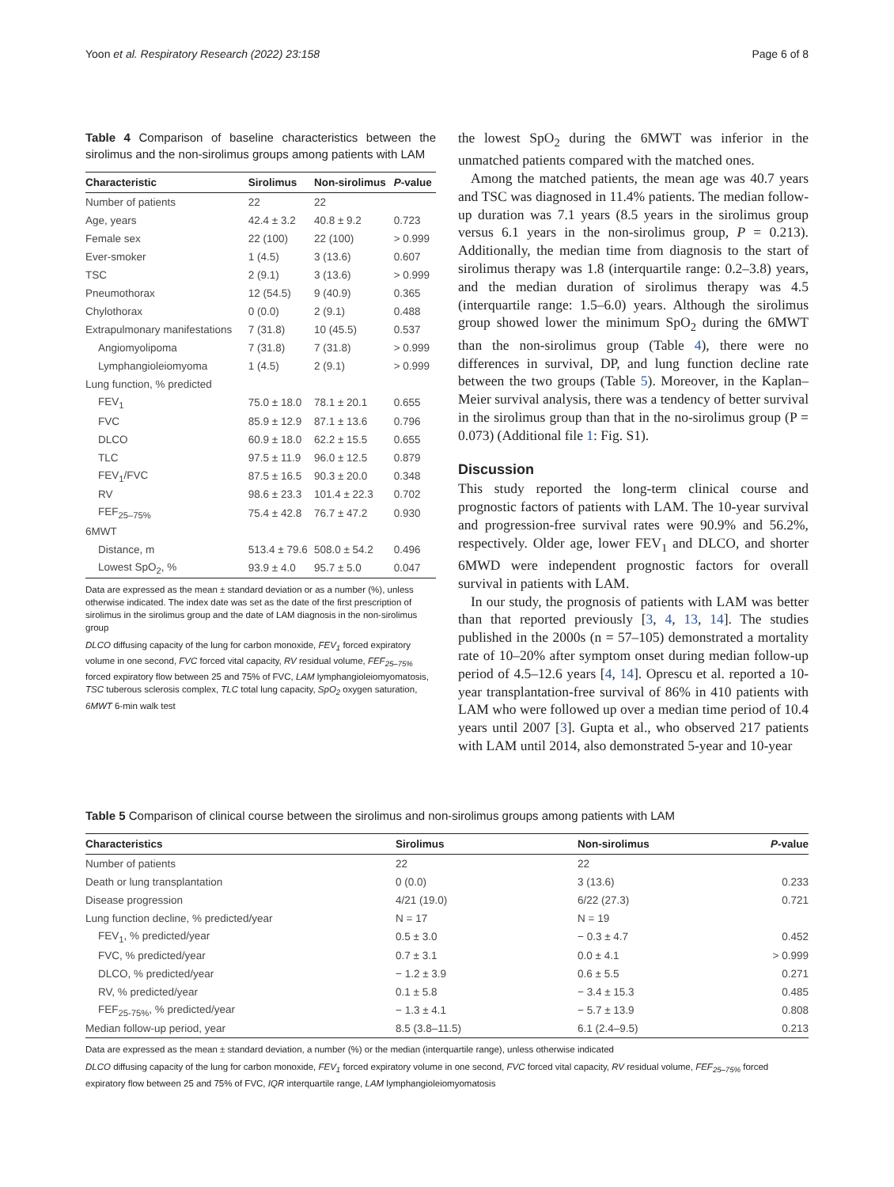Yoon et al. Respiratory Research (2022) 23:158 Page 6 of 8
Table 4 Comparison of baseline characteristics between the sirolimus and the non-sirolimus groups among patients with LAM
| Characteristic | Sirolimus | Non-sirolimus | P -value |
| --- | --- | --- | --- |
| Number of patients | 22 | 22 | |
| Age, years | 42.4 ± 3.2 | 40.8 ± 9.2 | 0.723 |
| Female sex | 22 (100) | 22 (100) | > 0.999 |
| Ever-smoker | 1 (4.5) | 3 (13.6) | 0.607 |
| TSC | 2 (9.1) | 3 (13.6) | > 0.999 |
| Pneumothorax | 12 (54.5) | 9 (40.9) | 0.365 |
| Chylothorax | 0 (0.0) | 2 (9.1) | 0.488 |
| Extrapulmonary manifestations | 7 (31.8) | 10 (45.5) | 0.537 |
| Angiomyolipoma | 7 (31.8) | 7 (31.8) | > 0.999 |
| Lymphangioleiomyoma | 1 (4.5) | 2 (9.1) | > 0.999 |
| Lung function, % predicted | | | |
| FEV<sub>1</sub> | 75.0 ± 18.0 | 78.1 ± 20.1 | 0.655 |
| FVC | 85.9 ± 12.9 | 87.1 ± 13.6 | 0.796 |
| DLCO | 60.9 ± 18.0 | 62.2 ± 15.5 | 0.655 |
| TLC | 97.5 ± 11.9 | 96.0 ± 12.5 | 0.879 |
| FEV<sub>1</sub>/FVC | 87.5 ± 16.5 | 90.3 ± 20.0 | 0.348 |
| RV | 98.6 ± 23.3 | 101.4 ± 22.3 | 0.702 |
| FEF<sub>25–75%</sub> | 75.4 ± 42.8 | 76.7 ± 47.2 | 0.930 |
| 6MWT | | | |
| Distance, m | 513.4 ± 79.6 | 508.0 ± 54.2 | 0.496 |
| Lowest SpO<sub>2</sub>, % | 93.9 ± 4.0 | 95.7 ± 5.0 | 0.047 |
Data are expressed as the mean ± standard deviation or as a number (%), unless otherwise indicated. The index date was set as the date of the first prescription of sirolimus in the sirolimus group and the date of LAM diagnosis in the non-sirolimus group
DLCO diffusing capacity of the lung for carbon monoxide, FEV<sub>1</sub> forced expiratory volume in one second, FVC forced vital capacity, RV residual volume, FEF<sub>25–75%</sub> forced expiratory flow between 25 and 75% of FVC, LAM lymphangioleiomyomatosis, TSC tuberous sclerosis complex, TLC total lung capacity, SpO<sub>2</sub> oxygen saturation, 6MWT 6-min walk test
the lowest SpO<sub>2</sub> during the 6MWT was inferior in the unmatched patients compared with the matched ones.
Among the matched patients, the mean age was 40.7 years and TSC was diagnosed in 11.4% patients. The median follow-up duration was 7.1 years (8.5 years in the sirolimus group versus 6.1 years in the non-sirolimus group, P = 0.213). Additionally, the median time from diagnosis to the start of sirolimus therapy was 1.8 (interquartile range: 0.2–3.8) years, and the median duration of sirolimus therapy was 4.5 (interquartile range: 1.5–6.0) years. Although the sirolimus group showed lower the minimum SpO<sub>2</sub> during the 6MWT than the non-sirolimus group (Table 4), there were no differences in survival, DP, and lung function decline rate between the two groups (Table 5). Moreover, in the Kaplan–Meier survival analysis, there was a tendency of better survival in the sirolimus group than that in the no-sirolimus group (P = 0.073) (Additional file 1: Fig. S1).
Discussion
This study reported the long-term clinical course and prognostic factors of patients with LAM. The 10-year survival and progression-free survival rates were 90.9% and 56.2%, respectively. Older age, lower FEV<sub>1</sub> and DLCO, and shorter 6MWD were independent prognostic factors for overall survival in patients with LAM.
In our study, the prognosis of patients with LAM was better than that reported previously [3, 4, 13, 14]. The studies published in the 2000s (n = 57–105) demonstrated a mortality rate of 10–20% after symptom onset during median follow-up period of 4.5–12.6 years [4, 14]. Oprescu et al. reported a 10-year transplantation-free survival of 86% in 410 patients with LAM who were followed up over a median time period of 10.4 years until 2007 [3]. Gupta et al., who observed 217 patients with LAM until 2014, also demonstrated 5-year and 10-year
Table 5 Comparison of clinical course between the sirolimus and non-sirolimus groups among patients with LAM
| Characteristics | Sirolimus | Non-sirolimus | P -value |
| --- | --- | --- | --- |
| Number of patients | 22 | 22 | |
| Death or lung transplantation | 0 (0.0) | 3 (13.6) | 0.233 |
| Disease progression | 4/21 (19.0) | 6/22 (27.3) | 0.721 |
| Lung function decline, % predicted/year | N = 17 | N = 19 | |
| FEV<sub>1</sub>, % predicted/year | 0.5 ± 3.0 | − 0.3 ± 4.7 | 0.452 |
| FVC, % predicted/year | 0.7 ± 3.1 | 0.0 ± 4.1 | > 0.999 |
| DLCO, % predicted/year | − 1.2 ± 3.9 | 0.6 ± 5.5 | 0.271 |
| RV, % predicted/year | 0.1 ± 5.8 | − 3.4 ± 15.3 | 0.485 |
| FEF<sub>25-75%</sub>, % predicted/year | − 1.3 ± 4.1 | − 5.7 ± 13.9 | 0.808 |
| Median follow-up period, year | 8.5 (3.8–11.5) | 6.1 (2.4–9.5) | 0.213 |
Data are expressed as the mean ± standard deviation, a number (%) or the median (interquartile range), unless otherwise indicated
DLCO diffusing capacity of the lung for carbon monoxide, FEV<sub>1</sub> forced expiratory volume in one second, FVC forced vital capacity, RV residual volume, FEF<sub>25–75%</sub> forced expiratory flow between 25 and 75% of FVC, IQR interquartile range, LAM lymphangioleiomyomatosis